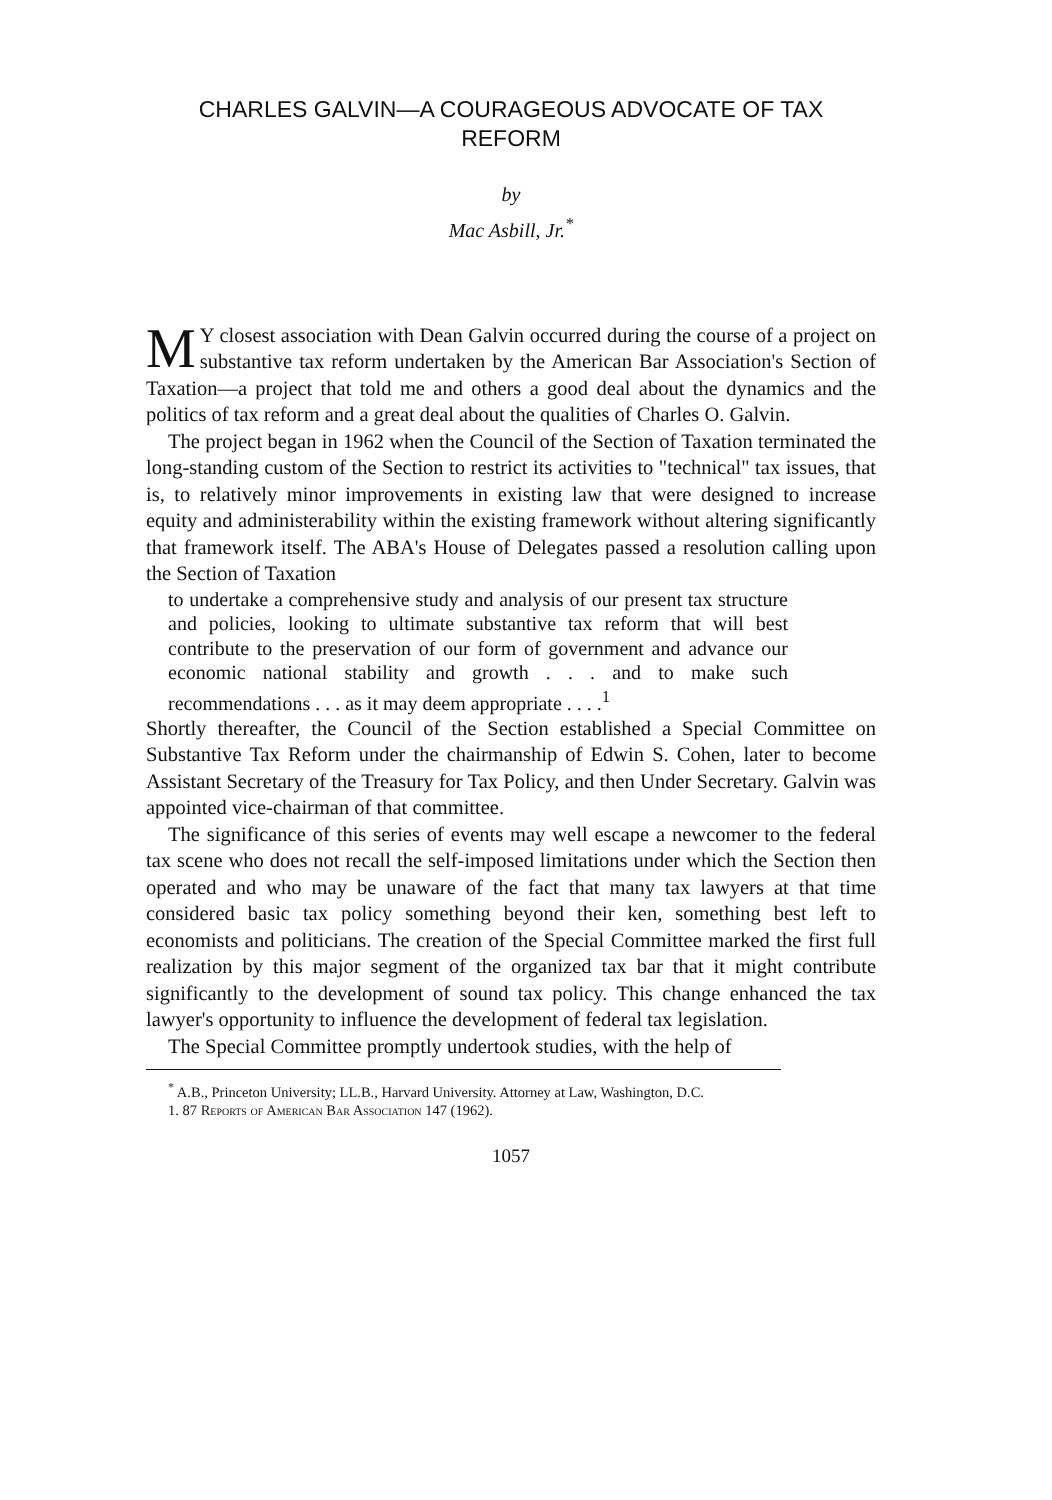CHARLES GALVIN—A COURAGEOUS ADVOCATE OF TAX REFORM
by
Mac Asbill, Jr.<sup>*</sup>
MY closest association with Dean Galvin occurred during the course of a project on substantive tax reform undertaken by the American Bar Association's Section of Taxation—a project that told me and others a good deal about the dynamics and the politics of tax reform and a great deal about the qualities of Charles O. Galvin.
The project began in 1962 when the Council of the Section of Taxation terminated the long-standing custom of the Section to restrict its activities to "technical" tax issues, that is, to relatively minor improvements in existing law that were designed to increase equity and administerability within the existing framework without altering significantly that framework itself. The ABA's House of Delegates passed a resolution calling upon the Section of Taxation
to undertake a comprehensive study and analysis of our present tax structure and policies, looking to ultimate substantive tax reform that will best contribute to the preservation of our form of government and advance our economic national stability and growth . . . and to make such recommendations . . . as it may deem appropriate . . . .<sup>1</sup>
Shortly thereafter, the Council of the Section established a Special Committee on Substantive Tax Reform under the chairmanship of Edwin S. Cohen, later to become Assistant Secretary of the Treasury for Tax Policy, and then Under Secretary. Galvin was appointed vice-chairman of that committee.
The significance of this series of events may well escape a newcomer to the federal tax scene who does not recall the self-imposed limitations under which the Section then operated and who may be unaware of the fact that many tax lawyers at that time considered basic tax policy something beyond their ken, something best left to economists and politicians. The creation of the Special Committee marked the first full realization by this major segment of the organized tax bar that it might contribute significantly to the development of sound tax policy. This change enhanced the tax lawyer's opportunity to influence the development of federal tax legislation.
The Special Committee promptly undertook studies, with the help of
<sup>*</sup> A.B., Princeton University; LL.B., Harvard University. Attorney at Law, Washington, D.C.
1. 87 Reports of American Bar Association 147 (1962).
1057